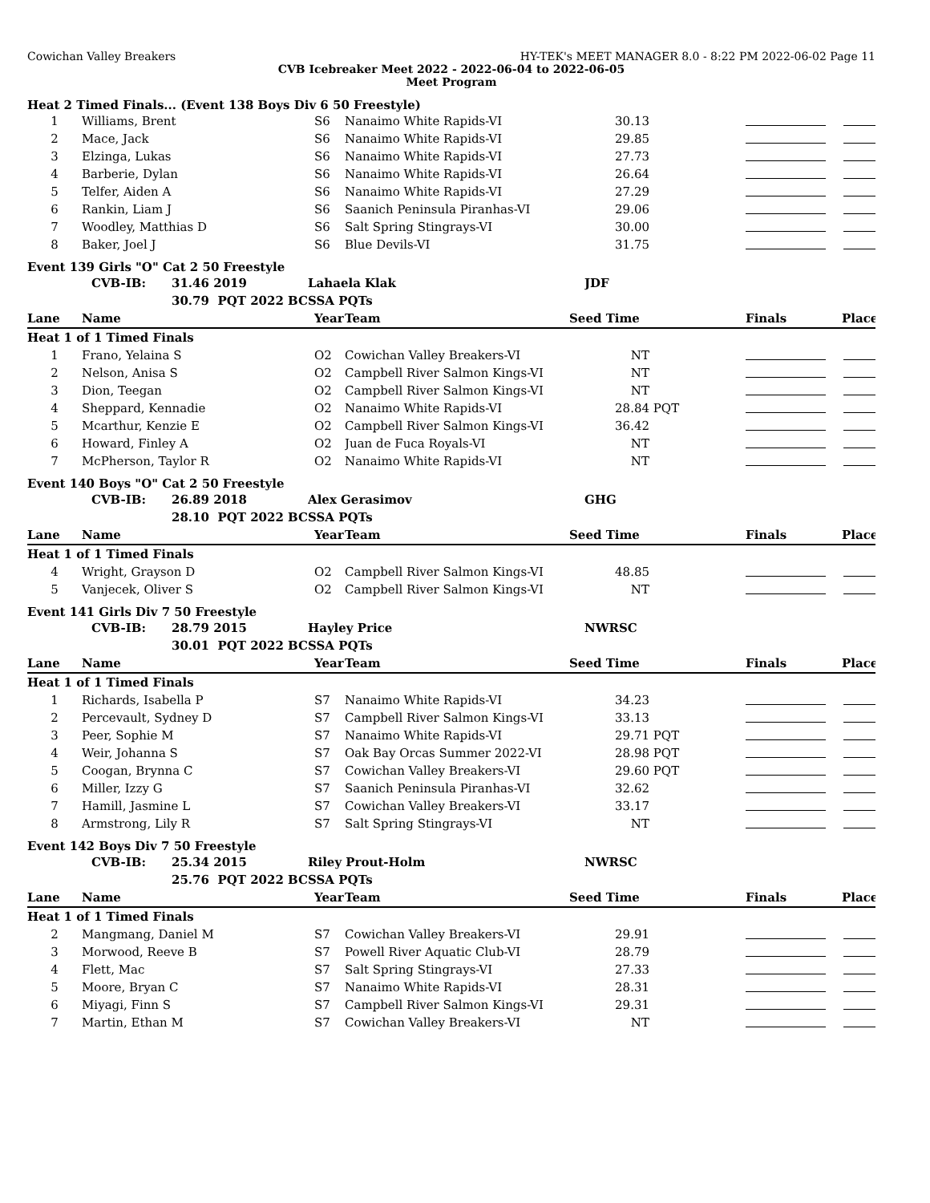Cowichan Valley Breakers HY-TEK's MEET MANAGER 8.0 - 8:22 PM 2022-06-02 Page 11
CVB Icebreaker Meet 2022 - 2022-06-04 to 2022-06-05
Meet Program
Heat 2 Timed Finals... (Event 138 Boys Div 6 50 Freestyle)
| 1 | Williams, Brent | S6 | Nanaimo White Rapids-VI | 30.13 | | | | |
| 2 | Mace, Jack | S6 | Nanaimo White Rapids-VI | 29.85 | | | | |
| 3 | Elzinga, Lukas | S6 | Nanaimo White Rapids-VI | 27.73 | | | | |
| 4 | Barberie, Dylan | S6 | Nanaimo White Rapids-VI | 26.64 | | | | |
| 5 | Telfer, Aiden A | S6 | Nanaimo White Rapids-VI | 27.29 | | | | |
| 6 | Rankin, Liam J | S6 | Saanich Peninsula Piranhas-VI | 29.06 | | | | |
| 7 | Woodley, Matthias D | S6 | Salt Spring Stingrays-VI | 30.00 | | | | |
| 8 | Baker, Joel J | S6 | Blue Devils-VI | 31.75 | | | | |
Event 139 Girls "O" Cat 2 50 Freestyle
| | CVB-IB: | 31.46 2019 | Lahaela Klak | JDF |
| | | 30.79 PQT 2022 BCSSA PQTs | | |
| Lane | Name | Year | Team | Seed Time | | | Finals | Place |
| --- | --- | --- | --- | --- | --- | --- | --- | --- |
| Heat 1 of 1 Timed Finals | | | | | | | | |
| 1 | Frano, Yelaina S | O2 | Cowichan Valley Breakers-VI | NT | | | | |
| 2 | Nelson, Anisa S | O2 | Campbell River Salmon Kings-VI | NT | | | | |
| 3 | Dion, Teegan | O2 | Campbell River Salmon Kings-VI | NT | | | | |
| 4 | Sheppard, Kennadie | O2 | Nanaimo White Rapids-VI | 28.84 | PQT | | | |
| 5 | Mcarthur, Kenzie E | O2 | Campbell River Salmon Kings-VI | 36.42 | | | | |
| 6 | Howard, Finley A | O2 | Juan de Fuca Royals-VI | NT | | | | |
| 7 | McPherson, Taylor R | O2 | Nanaimo White Rapids-VI | NT | | | | |
Event 140 Boys "O" Cat 2 50 Freestyle
| | CVB-IB: | 26.89 2018 | Alex Gerasimov | GHG |
| | | 28.10 PQT 2022 BCSSA PQTs | | |
| Lane | Name | Year | Team | Seed Time | | | Finals | Place |
| --- | --- | --- | --- | --- | --- | --- | --- | --- |
| Heat 1 of 1 Timed Finals | | | | | | | | |
| 4 | Wright, Grayson D | O2 | Campbell River Salmon Kings-VI | 48.85 | | | | |
| 5 | Vanjecek, Oliver S | O2 | Campbell River Salmon Kings-VI | NT | | | | |
Event 141 Girls Div 7 50 Freestyle
| | CVB-IB: | 28.79 2015 | Hayley Price | NWRSC |
| | | 30.01 PQT 2022 BCSSA PQTs | | |
| Lane | Name | Year | Team | Seed Time | | | Finals | Place |
| --- | --- | --- | --- | --- | --- | --- | --- | --- |
| Heat 1 of 1 Timed Finals | | | | | | | | |
| 1 | Richards, Isabella P | S7 | Nanaimo White Rapids-VI | 34.23 | | | | |
| 2 | Percevault, Sydney D | S7 | Campbell River Salmon Kings-VI | 33.13 | | | | |
| 3 | Peer, Sophie M | S7 | Nanaimo White Rapids-VI | 29.71 | PQT | | | |
| 4 | Weir, Johanna S | S7 | Oak Bay Orcas Summer 2022-VI | 28.98 | PQT | | | |
| 5 | Coogan, Brynna C | S7 | Cowichan Valley Breakers-VI | 29.60 | PQT | | | |
| 6 | Miller, Izzy G | S7 | Saanich Peninsula Piranhas-VI | 32.62 | | | | |
| 7 | Hamill, Jasmine L | S7 | Cowichan Valley Breakers-VI | 33.17 | | | | |
| 8 | Armstrong, Lily R | S7 | Salt Spring Stingrays-VI | NT | | | | |
Event 142 Boys Div 7 50 Freestyle
| | CVB-IB: | 25.34 2015 | Riley Prout-Holm | NWRSC |
| | | 25.76 PQT 2022 BCSSA PQTs | | |
| Lane | Name | Year | Team | Seed Time | | | Finals | Place |
| --- | --- | --- | --- | --- | --- | --- | --- | --- |
| Heat 1 of 1 Timed Finals | | | | | | | | |
| 2 | Mangmang, Daniel M | S7 | Cowichan Valley Breakers-VI | 29.91 | | | | |
| 3 | Morwood, Reeve B | S7 | Powell River Aquatic Club-VI | 28.79 | | | | |
| 4 | Flett, Mac | S7 | Salt Spring Stingrays-VI | 27.33 | | | | |
| 5 | Moore, Bryan C | S7 | Nanaimo White Rapids-VI | 28.31 | | | | |
| 6 | Miyagi, Finn S | S7 | Campbell River Salmon Kings-VI | 29.31 | | | | |
| 7 | Martin, Ethan M | S7 | Cowichan Valley Breakers-VI | NT | | | | |